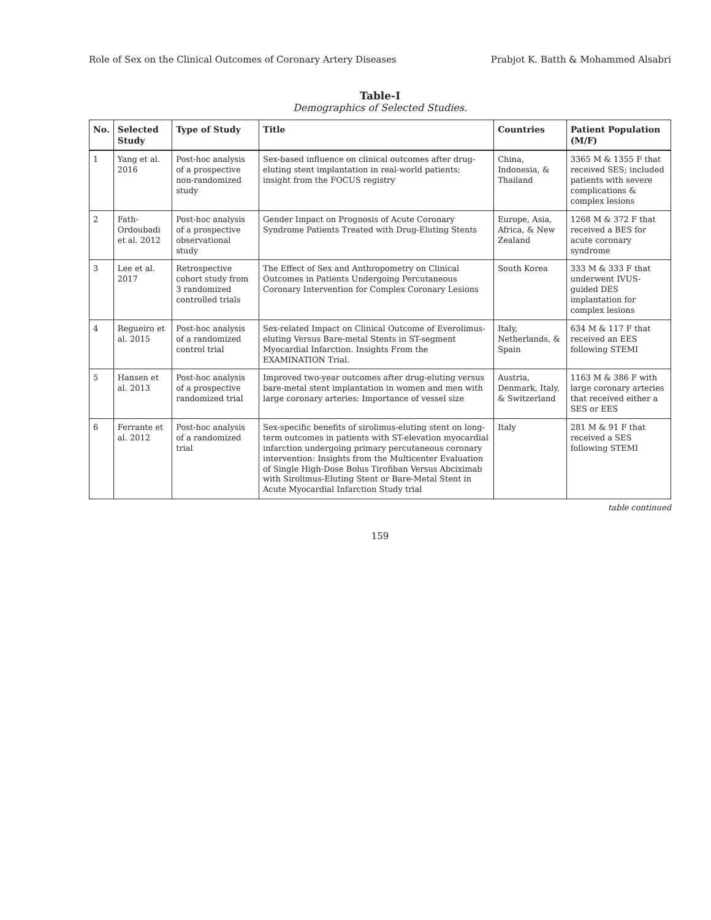Role of Sex on the Clinical Outcomes of Coronary Artery Diseases Prabjot K. Batth & Mohammed Alsabri
Table-I
Demographics of Selected Studies.
| No. | Selected Study | Type of Study | Title | Countries | Patient Population (M/F) |
| --- | --- | --- | --- | --- | --- |
| 1 | Yang et al. 2016 | Post-hoc analysis of a prospective non-randomized study | Sex-based influence on clinical outcomes after drug-eluting stent implantation in real-world patients: insight from the FOCUS registry | China, Indonesia, & Thailand | 3365 M & 1355 F that received SES; included patients with severe complications & complex lesions |
| 2 | Fath-Ordoubadi et al. 2012 | Post-hoc analysis of a prospective observational study | Gender Impact on Prognosis of Acute Coronary Syndrome Patients Treated with Drug-Eluting Stents | Europe, Asia, Africa, & New Zealand | 1268 M & 372 F that received a BES for acute coronary syndrome |
| 3 | Lee et al. 2017 | Retrospective cohort study from 3 randomized controlled trials | The Effect of Sex and Anthropometry on Clinical Outcomes in Patients Undergoing Percutaneous Coronary Intervention for Complex Coronary Lesions | South Korea | 333 M & 333 F that underwent IVUS-guided DES implantation for complex lesions |
| 4 | Regueiro et al. 2015 | Post-hoc analysis of a randomized control trial | Sex-related Impact on Clinical Outcome of Everolimus-eluting Versus Bare-metal Stents in ST-segment Myocardial Infarction. Insights From the EXAMINATION Trial. | Italy, Netherlands, & Spain | 634 M & 117 F that received an EES following STEMI |
| 5 | Hansen et al. 2013 | Post-hoc analysis of a prospective randomized trial | Improved two-year outcomes after drug-eluting versus bare-metal stent implantation in women and men with large coronary arteries: Importance of vessel size | Austria, Denmark, Italy, & Switzerland | 1163 M & 386 F with large coronary arteries that received either a SES or EES |
| 6 | Ferrante et al. 2012 | Post-hoc analysis of a randomized trial | Sex-specific benefits of sirolimus-eluting stent on long-term outcomes in patients with ST-elevation myocardial infarction undergoing primary percutaneous coronary intervention: Insights from the Multicenter Evaluation of Single High-Dose Bolus Tirofiban Versus Abciximab with Sirolimus-Eluting Stent or Bare-Metal Stent in Acute Myocardial Infarction Study trial | Italy | 281 M & 91 F that received a SES following STEMI |
table continued
159